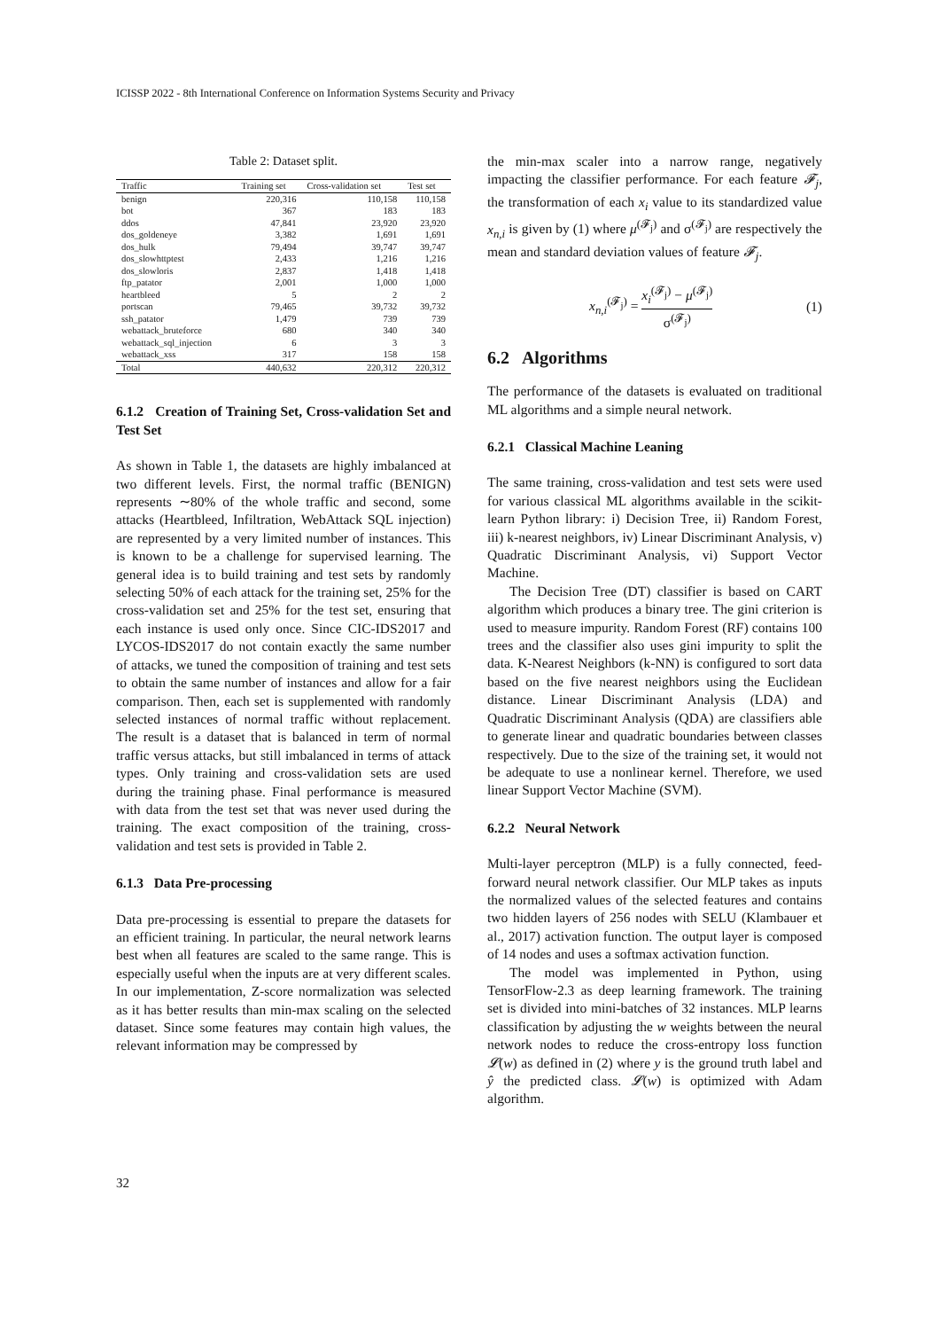ICISSP 2022 - 8th International Conference on Information Systems Security and Privacy
Table 2: Dataset split.
| Traffic | Training set | Cross-validation set | Test set |
| --- | --- | --- | --- |
| benign | 220,316 | 110,158 | 110,158 |
| bot | 367 | 183 | 183 |
| ddos | 47,841 | 23,920 | 23,920 |
| dos_goldeneye | 3,382 | 1,691 | 1,691 |
| dos_hulk | 79,494 | 39,747 | 39,747 |
| dos_slowhttptest | 2,433 | 1,216 | 1,216 |
| dos_slowloris | 2,837 | 1,418 | 1,418 |
| ftp_patator | 2,001 | 1,000 | 1,000 |
| heartbleed | 5 | 2 | 2 |
| portscan | 79,465 | 39,732 | 39,732 |
| ssh_patator | 1,479 | 739 | 739 |
| webattack_bruteforce | 680 | 340 | 340 |
| webattack_sql_injection | 6 | 3 | 3 |
| webattack_xss | 317 | 158 | 158 |
| Total | 440,632 | 220,312 | 220,312 |
6.1.2 Creation of Training Set, Cross-validation Set and Test Set
As shown in Table 1, the datasets are highly imbalanced at two different levels. First, the normal traffic (BENIGN) represents ∼80% of the whole traffic and second, some attacks (Heartbleed, Infiltration, WebAttack SQL injection) are represented by a very limited number of instances. This is known to be a challenge for supervised learning. The general idea is to build training and test sets by randomly selecting 50% of each attack for the training set, 25% for the cross-validation set and 25% for the test set, ensuring that each instance is used only once. Since CIC-IDS2017 and LYCOS-IDS2017 do not contain exactly the same number of attacks, we tuned the composition of training and test sets to obtain the same number of instances and allow for a fair comparison. Then, each set is supplemented with randomly selected instances of normal traffic without replacement. The result is a dataset that is balanced in term of normal traffic versus attacks, but still imbalanced in terms of attack types. Only training and cross-validation sets are used during the training phase. Final performance is measured with data from the test set that was never used during the training. The exact composition of the training, cross-validation and test sets is provided in Table 2.
6.1.3 Data Pre-processing
Data pre-processing is essential to prepare the datasets for an efficient training. In particular, the neural network learns best when all features are scaled to the same range. This is especially useful when the inputs are at very different scales. In our implementation, Z-score normalization was selected as it has better results than min-max scaling on the selected dataset. Since some features may contain high values, the relevant information may be compressed by
the min-max scaler into a narrow range, negatively impacting the classifier performance. For each feature 𝓕<sub>j</sub>, the transformation of each x<sub>i</sub> value to its standardized value x<sub>n,i</sub> is given by (1) where μ<sup>(𝓕<sub>j</sub>)</sup> and σ<sup>(𝓕<sub>j</sub>)</sup> are respectively the mean and standard deviation values of feature 𝓕<sub>j</sub>.
x<sub>n,i</sub><sup>(𝓕<sub>j</sub>)</sup> = x<sub>i</sub><sup>(𝓕<sub>j</sub>)</sup> − μ<sup>(𝓕<sub>j</sub>)</sup> σ<sup>(𝓕<sub>j</sub>)</sup> (1)
6.2 Algorithms
The performance of the datasets is evaluated on traditional ML algorithms and a simple neural network.
6.2.1 Classical Machine Leaning
The same training, cross-validation and test sets were used for various classical ML algorithms available in the scikit-learn Python library: i) Decision Tree, ii) Random Forest, iii) k-nearest neighbors, iv) Linear Discriminant Analysis, v) Quadratic Discriminant Analysis, vi) Support Vector Machine.
The Decision Tree (DT) classifier is based on CART algorithm which produces a binary tree. The gini criterion is used to measure impurity. Random Forest (RF) contains 100 trees and the classifier also uses gini impurity to split the data. K-Nearest Neighbors (k-NN) is configured to sort data based on the five nearest neighbors using the Euclidean distance. Linear Discriminant Analysis (LDA) and Quadratic Discriminant Analysis (QDA) are classifiers able to generate linear and quadratic boundaries between classes respectively. Due to the size of the training set, it would not be adequate to use a nonlinear kernel. Therefore, we used linear Support Vector Machine (SVM).
6.2.2 Neural Network
Multi-layer perceptron (MLP) is a fully connected, feed-forward neural network classifier. Our MLP takes as inputs the normalized values of the selected features and contains two hidden layers of 256 nodes with SELU (Klambauer et al., 2017) activation function. The output layer is composed of 14 nodes and uses a softmax activation function.
The model was implemented in Python, using TensorFlow-2.3 as deep learning framework. The training set is divided into mini-batches of 32 instances. MLP learns classification by adjusting the w weights between the neural network nodes to reduce the cross-entropy loss function 𝓛(w) as defined in (2) where y is the ground truth label and ŷ the predicted class. 𝓛(w) is optimized with Adam algorithm.
32